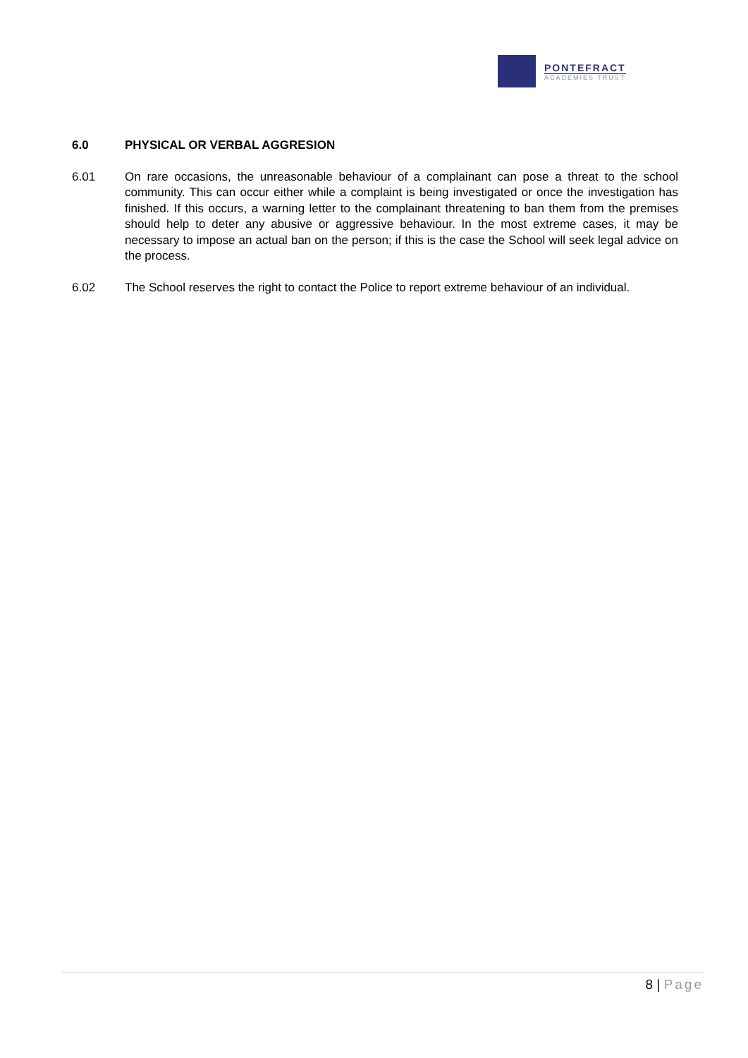PONTEFRACT
ACADEMIES TRUST
6.0 PHYSICAL OR VERBAL AGGRESION
6.01 On rare occasions, the unreasonable behaviour of a complainant can pose a threat to the school community. This can occur either while a complaint is being investigated or once the investigation has finished. If this occurs, a warning letter to the complainant threatening to ban them from the premises should help to deter any abusive or aggressive behaviour. In the most extreme cases, it may be necessary to impose an actual ban on the person; if this is the case the School will seek legal advice on the process.
6.02 The School reserves the right to contact the Police to report extreme behaviour of an individual.
8 | Page